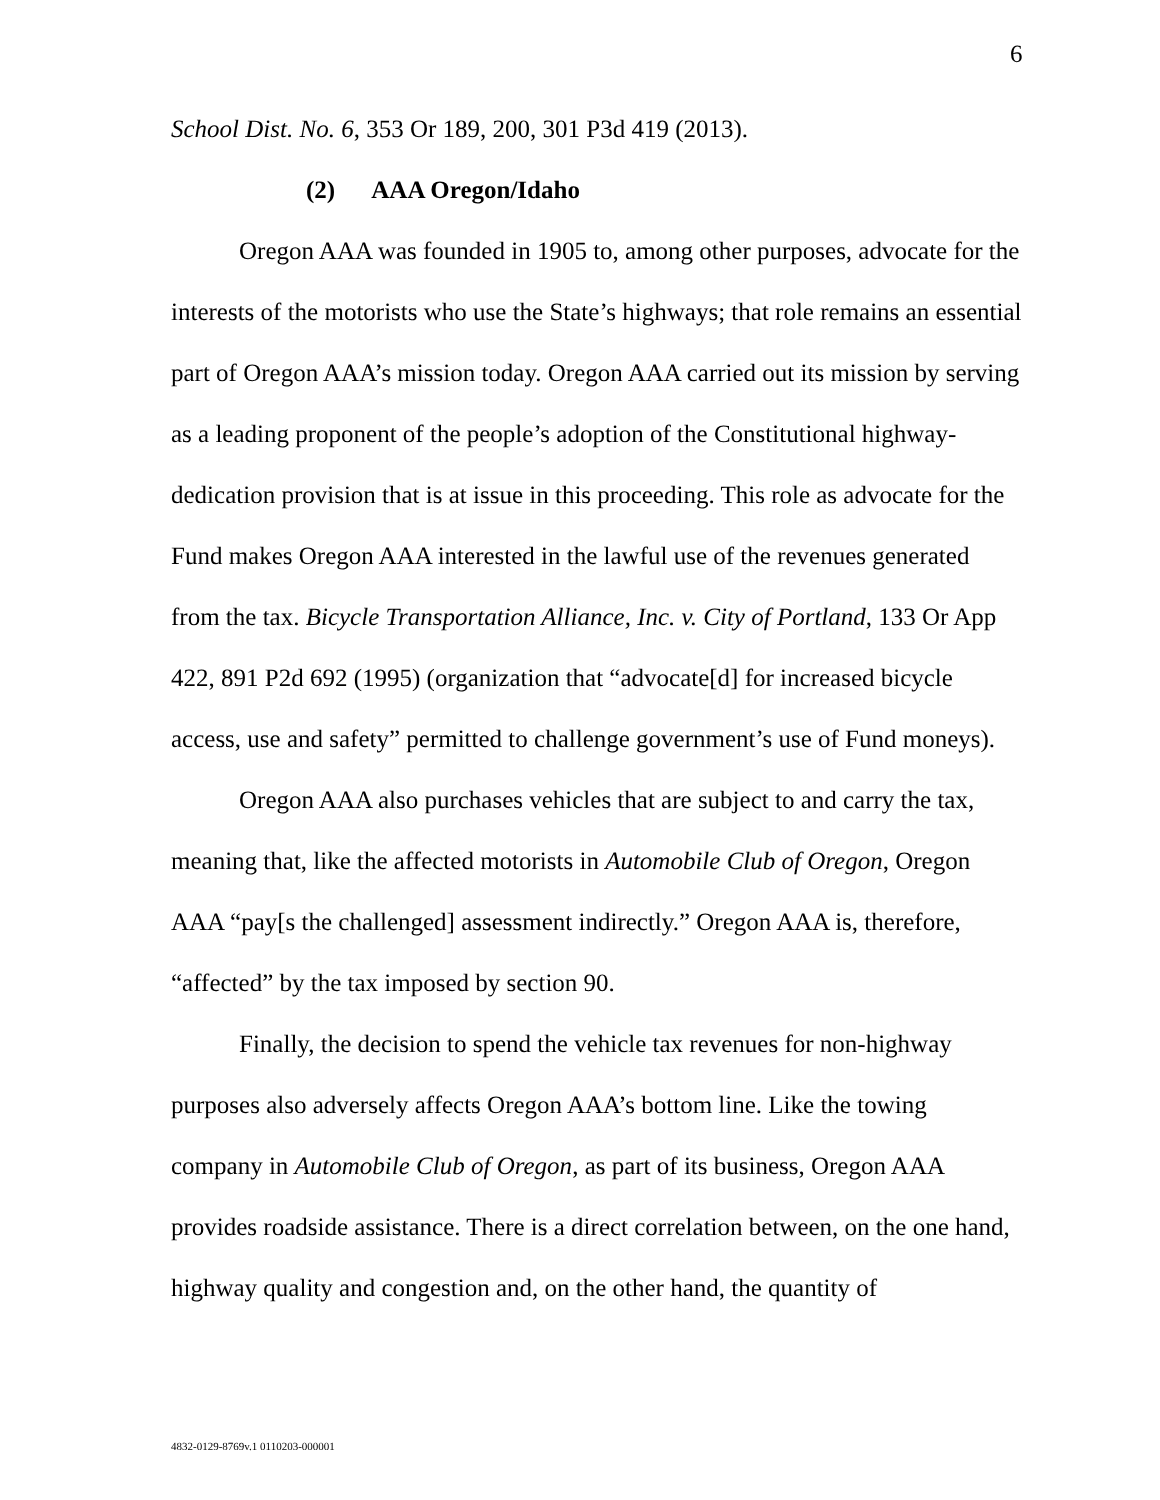6
School Dist. No. 6, 353 Or 189, 200, 301 P3d 419 (2013).
(2) AAA Oregon/Idaho
Oregon AAA was founded in 1905 to, among other purposes, advocate for the interests of the motorists who use the State’s highways; that role remains an essential part of Oregon AAA’s mission today. Oregon AAA carried out its mission by serving as a leading proponent of the people’s adoption of the Constitutional highway-dedication provision that is at issue in this proceeding. This role as advocate for the Fund makes Oregon AAA interested in the lawful use of the revenues generated from the tax. Bicycle Transportation Alliance, Inc. v. City of Portland, 133 Or App 422, 891 P2d 692 (1995) (organization that “advocate[d] for increased bicycle access, use and safety” permitted to challenge government’s use of Fund moneys).
Oregon AAA also purchases vehicles that are subject to and carry the tax, meaning that, like the affected motorists in Automobile Club of Oregon, Oregon AAA “pay[s the challenged] assessment indirectly.” Oregon AAA is, therefore, “affected” by the tax imposed by section 90.
Finally, the decision to spend the vehicle tax revenues for non-highway purposes also adversely affects Oregon AAA’s bottom line. Like the towing company in Automobile Club of Oregon, as part of its business, Oregon AAA provides roadside assistance. There is a direct correlation between, on the one hand, highway quality and congestion and, on the other hand, the quantity of
4832-0129-8769v.1 0110203-000001